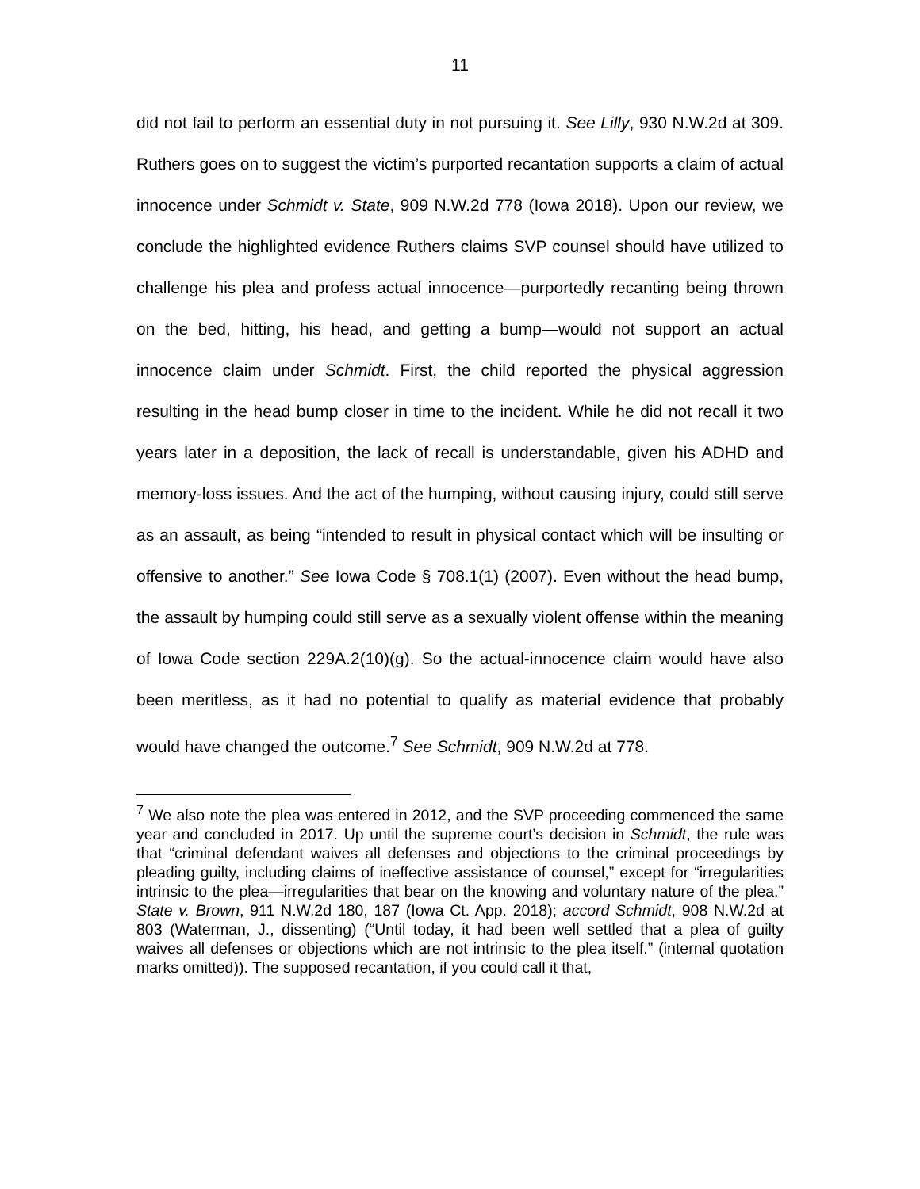11
did not fail to perform an essential duty in not pursuing it. See Lilly, 930 N.W.2d at 309. Ruthers goes on to suggest the victim’s purported recantation supports a claim of actual innocence under Schmidt v. State, 909 N.W.2d 778 (Iowa 2018). Upon our review, we conclude the highlighted evidence Ruthers claims SVP counsel should have utilized to challenge his plea and profess actual innocence—purportedly recanting being thrown on the bed, hitting, his head, and getting a bump—would not support an actual innocence claim under Schmidt. First, the child reported the physical aggression resulting in the head bump closer in time to the incident. While he did not recall it two years later in a deposition, the lack of recall is understandable, given his ADHD and memory-loss issues. And the act of the humping, without causing injury, could still serve as an assault, as being “intended to result in physical contact which will be insulting or offensive to another.” See Iowa Code § 708.1(1) (2007). Even without the head bump, the assault by humping could still serve as a sexually violent offense within the meaning of Iowa Code section 229A.2(10)(g). So the actual-innocence claim would have also been meritless, as it had no potential to qualify as material evidence that probably would have changed the outcome.<sup>7</sup> See Schmidt, 909 N.W.2d at 778.
<sup>7</sup> We also note the plea was entered in 2012, and the SVP proceeding commenced the same year and concluded in 2017. Up until the supreme court’s decision in Schmidt, the rule was that “criminal defendant waives all defenses and objections to the criminal proceedings by pleading guilty, including claims of ineffective assistance of counsel,” except for “irregularities intrinsic to the plea—irregularities that bear on the knowing and voluntary nature of the plea.” State v. Brown, 911 N.W.2d 180, 187 (Iowa Ct. App. 2018); accord Schmidt, 908 N.W.2d at 803 (Waterman, J., dissenting) (“Until today, it had been well settled that a plea of guilty waives all defenses or objections which are not intrinsic to the plea itself.” (internal quotation marks omitted)). The supposed recantation, if you could call it that,